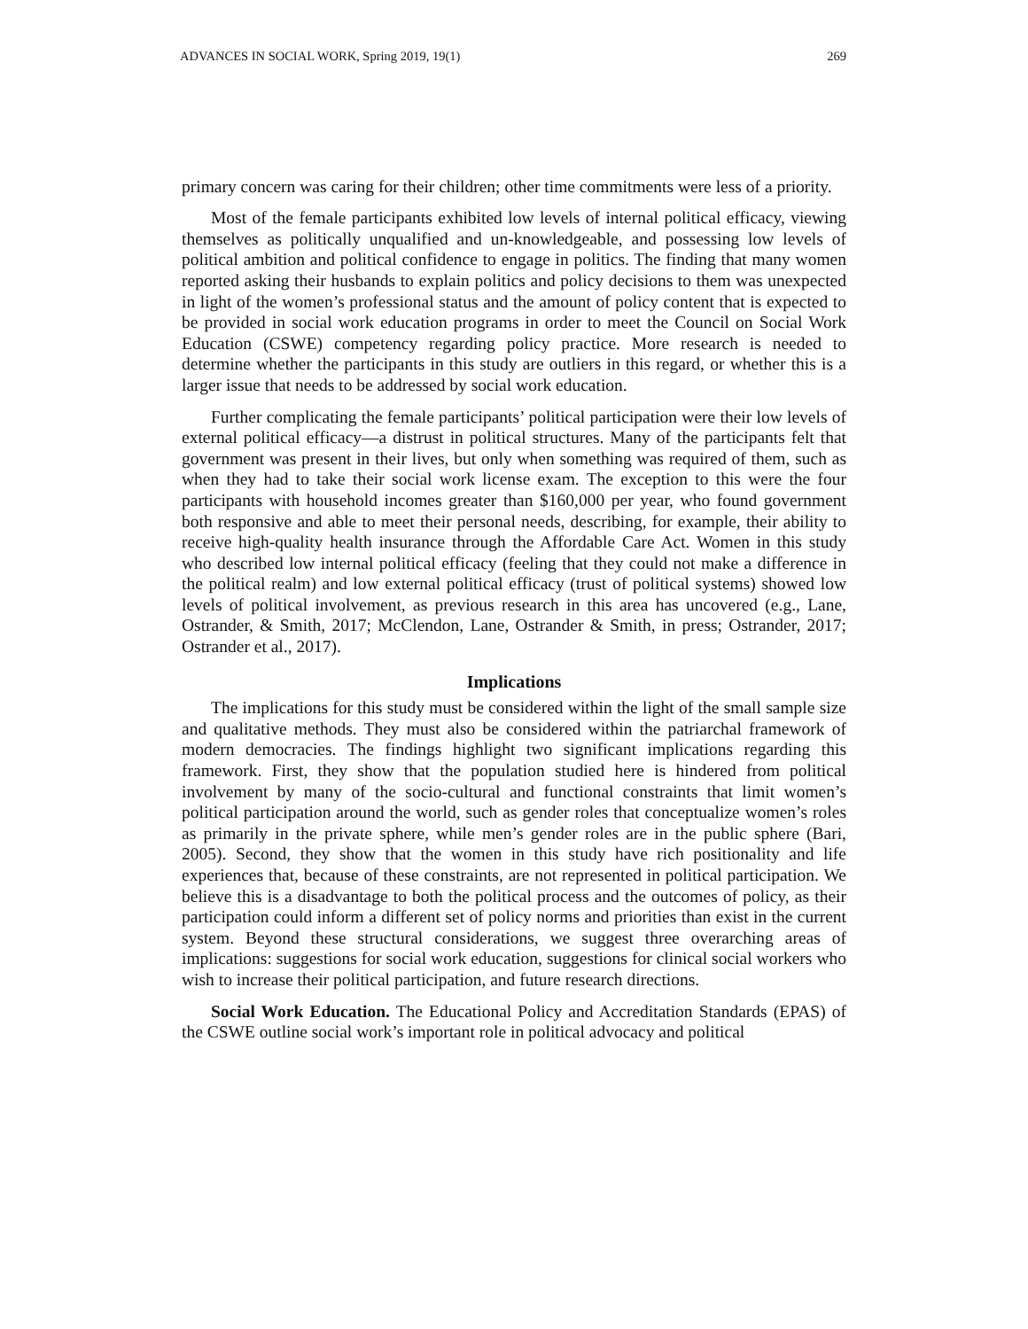ADVANCES IN SOCIAL WORK, Spring 2019, 19(1) 269
primary concern was caring for their children; other time commitments were less of a priority.
Most of the female participants exhibited low levels of internal political efficacy, viewing themselves as politically unqualified and un-knowledgeable, and possessing low levels of political ambition and political confidence to engage in politics. The finding that many women reported asking their husbands to explain politics and policy decisions to them was unexpected in light of the women’s professional status and the amount of policy content that is expected to be provided in social work education programs in order to meet the Council on Social Work Education (CSWE) competency regarding policy practice. More research is needed to determine whether the participants in this study are outliers in this regard, or whether this is a larger issue that needs to be addressed by social work education.
Further complicating the female participants’ political participation were their low levels of external political efficacy—a distrust in political structures. Many of the participants felt that government was present in their lives, but only when something was required of them, such as when they had to take their social work license exam. The exception to this were the four participants with household incomes greater than $160,000 per year, who found government both responsive and able to meet their personal needs, describing, for example, their ability to receive high-quality health insurance through the Affordable Care Act. Women in this study who described low internal political efficacy (feeling that they could not make a difference in the political realm) and low external political efficacy (trust of political systems) showed low levels of political involvement, as previous research in this area has uncovered (e.g., Lane, Ostrander, & Smith, 2017; McClendon, Lane, Ostrander & Smith, in press; Ostrander, 2017; Ostrander et al., 2017).
Implications
The implications for this study must be considered within the light of the small sample size and qualitative methods. They must also be considered within the patriarchal framework of modern democracies. The findings highlight two significant implications regarding this framework. First, they show that the population studied here is hindered from political involvement by many of the socio-cultural and functional constraints that limit women’s political participation around the world, such as gender roles that conceptualize women’s roles as primarily in the private sphere, while men’s gender roles are in the public sphere (Bari, 2005). Second, they show that the women in this study have rich positionality and life experiences that, because of these constraints, are not represented in political participation. We believe this is a disadvantage to both the political process and the outcomes of policy, as their participation could inform a different set of policy norms and priorities than exist in the current system. Beyond these structural considerations, we suggest three overarching areas of implications: suggestions for social work education, suggestions for clinical social workers who wish to increase their political participation, and future research directions.
Social Work Education. The Educational Policy and Accreditation Standards (EPAS) of the CSWE outline social work’s important role in political advocacy and political